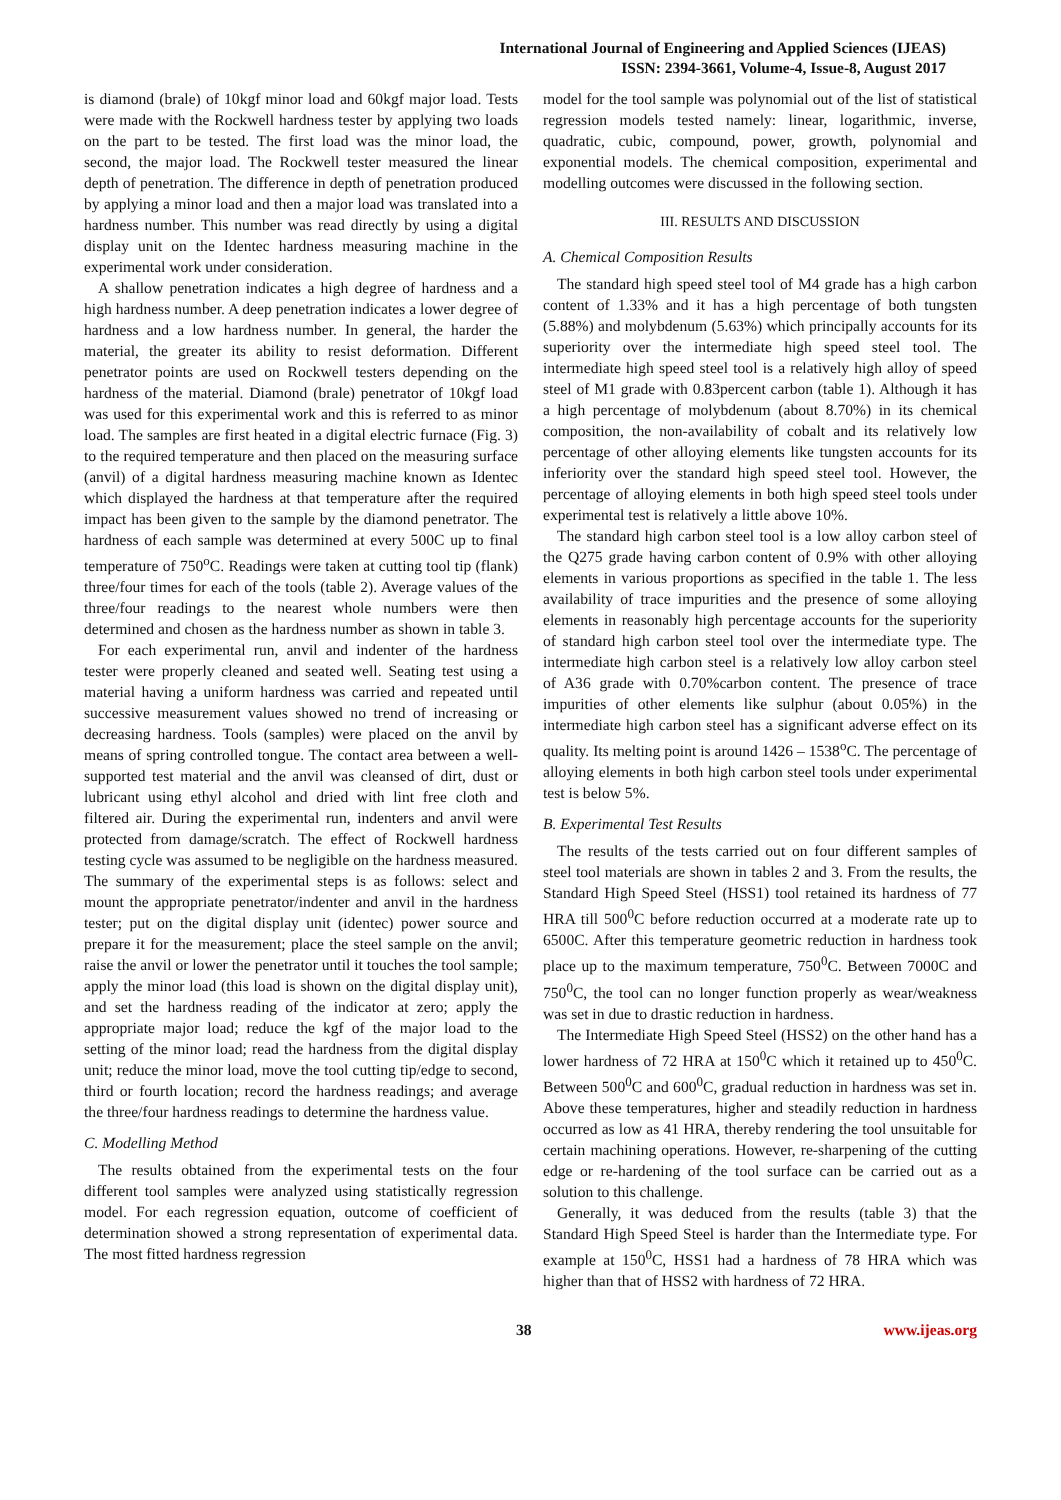International Journal of Engineering and Applied Sciences (IJEAS)
ISSN: 2394-3661, Volume-4, Issue-8, August 2017
is diamond (brale) of 10kgf minor load and 60kgf major load. Tests were made with the Rockwell hardness tester by applying two loads on the part to be tested. The first load was the minor load, the second, the major load. The Rockwell tester measured the linear depth of penetration. The difference in depth of penetration produced by applying a minor load and then a major load was translated into a hardness number. This number was read directly by using a digital display unit on the Identec hardness measuring machine in the experimental work under consideration.
A shallow penetration indicates a high degree of hardness and a high hardness number. A deep penetration indicates a lower degree of hardness and a low hardness number. In general, the harder the material, the greater its ability to resist deformation. Different penetrator points are used on Rockwell testers depending on the hardness of the material. Diamond (brale) penetrator of 10kgf load was used for this experimental work and this is referred to as minor load. The samples are first heated in a digital electric furnace (Fig. 3) to the required temperature and then placed on the measuring surface (anvil) of a digital hardness measuring machine known as Identec which displayed the hardness at that temperature after the required impact has been given to the sample by the diamond penetrator. The hardness of each sample was determined at every 500C up to final temperature of 750<sup>o</sup>C. Readings were taken at cutting tool tip (flank) three/four times for each of the tools (table 2). Average values of the three/four readings to the nearest whole numbers were then determined and chosen as the hardness number as shown in table 3.
For each experimental run, anvil and indenter of the hardness tester were properly cleaned and seated well. Seating test using a material having a uniform hardness was carried and repeated until successive measurement values showed no trend of increasing or decreasing hardness. Tools (samples) were placed on the anvil by means of spring controlled tongue. The contact area between a well-supported test material and the anvil was cleansed of dirt, dust or lubricant using ethyl alcohol and dried with lint free cloth and filtered air. During the experimental run, indenters and anvil were protected from damage/scratch. The effect of Rockwell hardness testing cycle was assumed to be negligible on the hardness measured. The summary of the experimental steps is as follows: select and mount the appropriate penetrator/indenter and anvil in the hardness tester; put on the digital display unit (identec) power source and prepare it for the measurement; place the steel sample on the anvil; raise the anvil or lower the penetrator until it touches the tool sample; apply the minor load (this load is shown on the digital display unit), and set the hardness reading of the indicator at zero; apply the appropriate major load; reduce the kgf of the major load to the setting of the minor load; read the hardness from the digital display unit; reduce the minor load, move the tool cutting tip/edge to second, third or fourth location; record the hardness readings; and average the three/four hardness readings to determine the hardness value.
C. Modelling Method
The results obtained from the experimental tests on the four different tool samples were analyzed using statistically regression model. For each regression equation, outcome of coefficient of determination showed a strong representation of experimental data. The most fitted hardness regression
model for the tool sample was polynomial out of the list of statistical regression models tested namely: linear, logarithmic, inverse, quadratic, cubic, compound, power, growth, polynomial and exponential models. The chemical composition, experimental and modelling outcomes were discussed in the following section.
III. RESULTS AND DISCUSSION
A. Chemical Composition Results
The standard high speed steel tool of M4 grade has a high carbon content of 1.33% and it has a high percentage of both tungsten (5.88%) and molybdenum (5.63%) which principally accounts for its superiority over the intermediate high speed steel tool. The intermediate high speed steel tool is a relatively high alloy of speed steel of M1 grade with 0.83percent carbon (table 1). Although it has a high percentage of molybdenum (about 8.70%) in its chemical composition, the non-availability of cobalt and its relatively low percentage of other alloying elements like tungsten accounts for its inferiority over the standard high speed steel tool. However, the percentage of alloying elements in both high speed steel tools under experimental test is relatively a little above 10%.
The standard high carbon steel tool is a low alloy carbon steel of the Q275 grade having carbon content of 0.9% with other alloying elements in various proportions as specified in the table 1. The less availability of trace impurities and the presence of some alloying elements in reasonably high percentage accounts for the superiority of standard high carbon steel tool over the intermediate type. The intermediate high carbon steel is a relatively low alloy carbon steel of A36 grade with 0.70%carbon content. The presence of trace impurities of other elements like sulphur (about 0.05%) in the intermediate high carbon steel has a significant adverse effect on its quality. Its melting point is around 1426 – 1538<sup>o</sup>C. The percentage of alloying elements in both high carbon steel tools under experimental test is below 5%.
B. Experimental Test Results
The results of the tests carried out on four different samples of steel tool materials are shown in tables 2 and 3. From the results, the Standard High Speed Steel (HSS1) tool retained its hardness of 77 HRA till 500<sup>0</sup>C before reduction occurred at a moderate rate up to 6500C. After this temperature geometric reduction in hardness took place up to the maximum temperature, 750<sup>0</sup>C. Between 7000C and 750<sup>0</sup>C, the tool can no longer function properly as wear/weakness was set in due to drastic reduction in hardness.
The Intermediate High Speed Steel (HSS2) on the other hand has a lower hardness of 72 HRA at 150<sup>0</sup>C which it retained up to 450<sup>0</sup>C. Between 500<sup>0</sup>C and 600<sup>0</sup>C, gradual reduction in hardness was set in. Above these temperatures, higher and steadily reduction in hardness occurred as low as 41 HRA, thereby rendering the tool unsuitable for certain machining operations. However, re-sharpening of the cutting edge or re-hardening of the tool surface can be carried out as a solution to this challenge.
Generally, it was deduced from the results (table 3) that the Standard High Speed Steel is harder than the Intermediate type. For example at 150<sup>0</sup>C, HSS1 had a hardness of 78 HRA which was higher than that of HSS2 with hardness of 72 HRA.
38 www.ijeas.org